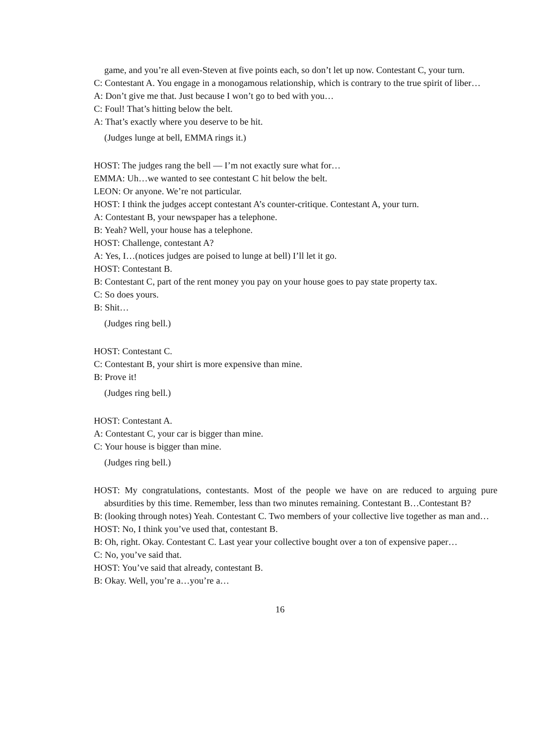game, and you’re all even-Steven at five points each, so don’t let up now. Contestant C, your turn.
C: Contestant A. You engage in a monogamous relationship, which is contrary to the true spirit of liber…
A: Don’t give me that. Just because I won’t go to bed with you…
C: Foul! That’s hitting below the belt.
A: That’s exactly where you deserve to be hit.
(Judges lunge at bell, EMMA rings it.)
HOST: The judges rang the bell — I’m not exactly sure what for…
EMMA: Uh…we wanted to see contestant C hit below the belt.
LEON: Or anyone. We’re not particular.
HOST: I think the judges accept contestant A’s counter-critique. Contestant A, your turn.
A: Contestant B, your newspaper has a telephone.
B: Yeah? Well, your house has a telephone.
HOST: Challenge, contestant A?
A: Yes, I…(notices judges are poised to lunge at bell) I’ll let it go.
HOST: Contestant B.
B: Contestant C, part of the rent money you pay on your house goes to pay state property tax.
C: So does yours.
B: Shit…
(Judges ring bell.)
HOST: Contestant C.
C: Contestant B, your shirt is more expensive than mine.
B: Prove it!
(Judges ring bell.)
HOST: Contestant A.
A: Contestant C, your car is bigger than mine.
C: Your house is bigger than mine.
(Judges ring bell.)
HOST: My congratulations, contestants. Most of the people we have on are reduced to arguing pure absurdities by this time. Remember, less than two minutes remaining. Contestant B…Contestant B?
B: (looking through notes) Yeah. Contestant C. Two members of your collective live together as man and…
HOST: No, I think you’ve used that, contestant B.
B: Oh, right. Okay. Contestant C. Last year your collective bought over a ton of expensive paper…
C: No, you’ve said that.
HOST: You’ve said that already, contestant B.
B: Okay. Well, you’re a…you’re a…
16